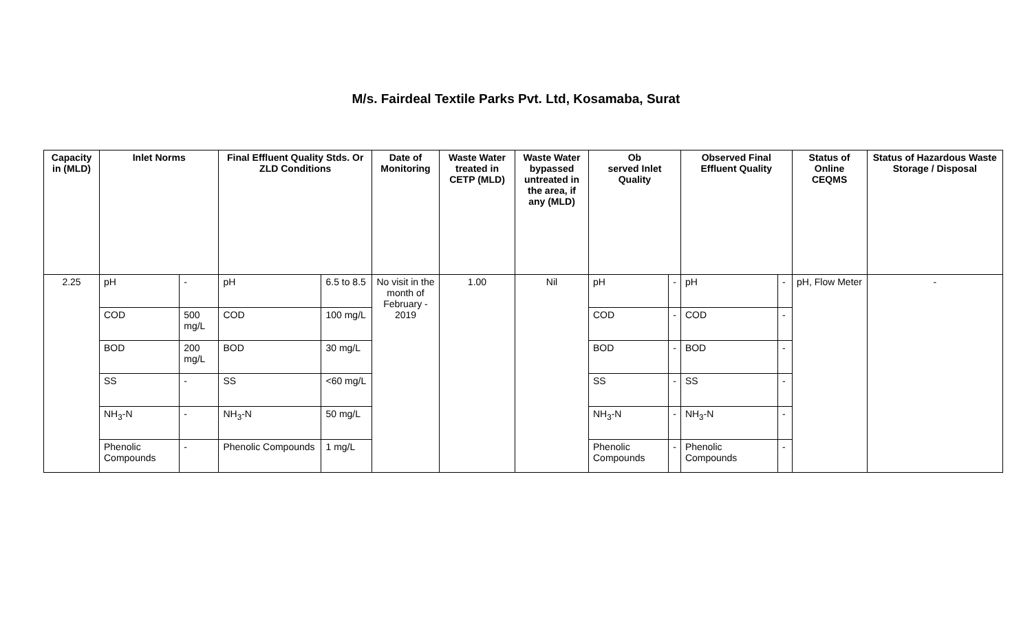M/s. Fairdeal Textile Parks Pvt. Ltd, Kosamaba, Surat
| Capacity in (MLD) | Inlet Norms | | Final Effluent Quality Stds. Or ZLD Conditions | | Date of Monitoring | Waste Water treated in CETP (MLD) | Waste Water bypassed untreated in the area, if any (MLD) | Ob served Inlet Quality | | Observed Final Effluent Quality | | Status of Online CEQMS | Status of Hazardous Waste Storage / Disposal |
| --- | --- | --- | --- | --- | --- | --- | --- | --- | --- | --- | --- | --- | --- |
| 2.25 | pH | - | pH | 6.5 to 8.5 | No visit in the month of February - 2019 | 1.00 | Nil | pH | - | pH | - | pH, Flow Meter | - |
| | COD | 500 mg/L | COD | 100 mg/L | | | | COD | - | COD | - | | |
| | BOD | 200 mg/L | BOD | 30 mg/L | | | | BOD | - | BOD | - | | |
| | SS | - | SS | <60 mg/L | | | | SS | - | SS | - | | |
| | NH<sub>3</sub>-N | - | NH<sub>3</sub>-N | 50 mg/L | | | | NH<sub>3</sub>-N | - | NH<sub>3</sub>-N | - | | |
| | Phenolic Compounds | - | Phenolic Compounds | 1 mg/L | | | | Phenolic Compounds | - | Phenolic Compounds | - | | |